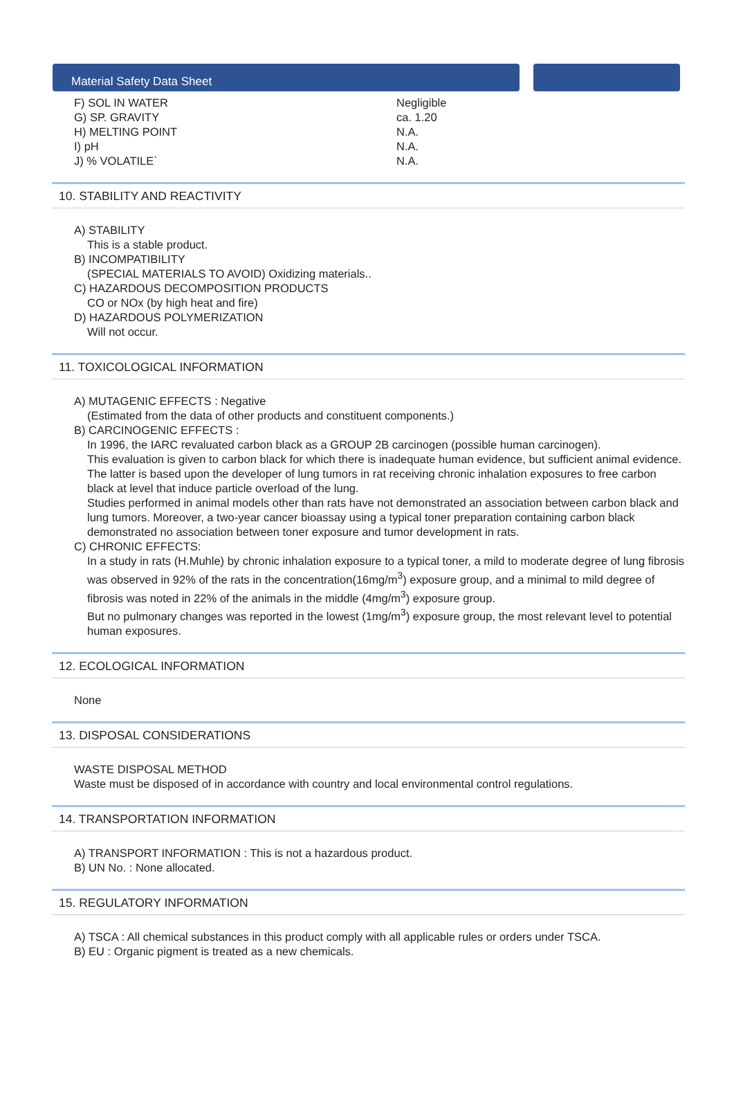Material Safety Data Sheet
| F) SOL IN WATER | Negligible |
| G) SP. GRAVITY | ca. 1.20 |
| H) MELTING POINT | N.A. |
| I) pH | N.A. |
| J) % VOLATILE` | N.A. |
10. STABILITY AND REACTIVITY
A) STABILITY
This is a stable product.
B) INCOMPATIBILITY
(SPECIAL MATERIALS TO AVOID) Oxidizing materials..
C) HAZARDOUS DECOMPOSITION PRODUCTS
CO or NOx (by high heat and fire)
D) HAZARDOUS POLYMERIZATION
Will not occur.
11. TOXICOLOGICAL INFORMATION
A) MUTAGENIC EFFECTS : Negative
(Estimated from the data of other products and constituent components.)
B) CARCINOGENIC EFFECTS :
In 1996, the IARC revaluated carbon black as a GROUP 2B carcinogen (possible human carcinogen).
This evaluation is given to carbon black for which there is inadequate human evidence, but sufficient animal evidence. The latter is based upon the developer of lung tumors in rat receiving chronic inhalation exposures to free carbon black at level that induce particle overload of the lung.
Studies performed in animal models other than rats have not demonstrated an association between carbon black and lung tumors. Moreover, a two-year cancer bioassay using a typical toner preparation containing carbon black demonstrated no association between toner exposure and tumor development in rats.
C) CHRONIC EFFECTS:
In a study in rats (H.Muhle) by chronic inhalation exposure to a typical toner, a mild to moderate degree of lung fibrosis was observed in 92% of the rats in the concentration(16mg/m<sup>3</sup>) exposure group, and a minimal to mild degree of fibrosis was noted in 22% of the animals in the middle (4mg/m<sup>3</sup>) exposure group.
But no pulmonary changes was reported in the lowest (1mg/m<sup>3</sup>) exposure group, the most relevant level to potential human exposures.
12. ECOLOGICAL INFORMATION
None
13. DISPOSAL CONSIDERATIONS
WASTE DISPOSAL METHOD
Waste must be disposed of in accordance with country and local environmental control regulations.
14. TRANSPORTATION INFORMATION
A) TRANSPORT INFORMATION : This is not a hazardous product.
B) UN No. : None allocated.
15. REGULATORY INFORMATION
A) TSCA : All chemical substances in this product comply with all applicable rules or orders under TSCA.
B) EU : Organic pigment is treated as a new chemicals.